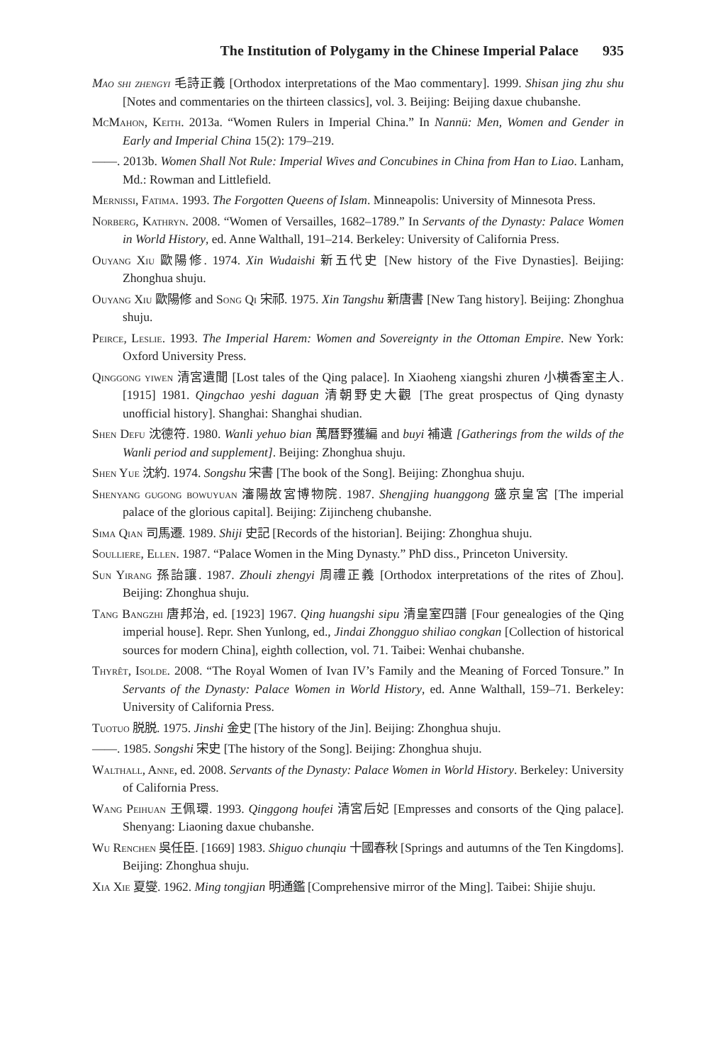The Institution of Polygamy in the Chinese Imperial Palace 935
Mao shi zhengyi 毛詩正義 [Orthodox interpretations of the Mao commentary]. 1999. Shisan jing zhu shu [Notes and commentaries on the thirteen classics], vol. 3. Beijing: Beijing daxue chubanshe.
McMahon, Keith. 2013a. “Women Rulers in Imperial China.” In Nannü: Men, Women and Gender in Early and Imperial China 15(2): 179–219.
——. 2013b. Women Shall Not Rule: Imperial Wives and Concubines in China from Han to Liao. Lanham, Md.: Rowman and Littlefield.
Mernissi, Fatima. 1993. The Forgotten Queens of Islam. Minneapolis: University of Minnesota Press.
Norberg, Kathryn. 2008. “Women of Versailles, 1682–1789.” In Servants of the Dynasty: Palace Women in World History, ed. Anne Walthall, 191–214. Berkeley: University of California Press.
Ouyang Xiu 歐陽修. 1974. Xin Wudaishi 新五代史 [New history of the Five Dynasties]. Beijing: Zhonghua shuju.
Ouyang Xiu 歐陽修 and Song Qi 宋祁. 1975. Xin Tangshu 新唐書 [New Tang history]. Beijing: Zhonghua shuju.
Peirce, Leslie. 1993. The Imperial Harem: Women and Sovereignty in the Ottoman Empire. New York: Oxford University Press.
Qinggong yiwen 清宮遺聞 [Lost tales of the Qing palace]. In Xiaoheng xiangshi zhuren 小横香室主人. [1915] 1981. Qingchao yeshi daguan 清朝野史大觀 [The great prospectus of Qing dynasty unofficial history]. Shanghai: Shanghai shudian.
Shen Defu 沈德符. 1980. Wanli yehuo bian 萬曆野獲編 and buyi 補遺 [Gatherings from the wilds of the Wanli period and supplement]. Beijing: Zhonghua shuju.
Shen Yue 沈約. 1974. Songshu 宋書 [The book of the Song]. Beijing: Zhonghua shuju.
Shenyang gugong bowuyuan 瀋陽故宮博物院. 1987. Shengjing huanggong 盛京皇宮 [The imperial palace of the glorious capital]. Beijing: Zijincheng chubanshe.
Sima Qian 司馬遷. 1989. Shiji 史記 [Records of the historian]. Beijing: Zhonghua shuju.
Soulliere, Ellen. 1987. “Palace Women in the Ming Dynasty.” PhD diss., Princeton University.
Sun Yirang 孫詒讓. 1987. Zhouli zhengyi 周禮正義 [Orthodox interpretations of the rites of Zhou]. Beijing: Zhonghua shuju.
Tang Bangzhi 唐邦治, ed. [1923] 1967. Qing huangshi sipu 清皇室四譜 [Four genealogies of the Qing imperial house]. Repr. Shen Yunlong, ed., Jindai Zhongguo shiliao congkan [Collection of historical sources for modern China], eighth collection, vol. 71. Taibei: Wenhai chubanshe.
Thyrêt, Isolde. 2008. “The Royal Women of Ivan IV’s Family and the Meaning of Forced Tonsure.” In Servants of the Dynasty: Palace Women in World History, ed. Anne Walthall, 159–71. Berkeley: University of California Press.
Tuotuo 脱脱. 1975. Jinshi 金史 [The history of the Jin]. Beijing: Zhonghua shuju.
——. 1985. Songshi 宋史 [The history of the Song]. Beijing: Zhonghua shuju.
Walthall, Anne, ed. 2008. Servants of the Dynasty: Palace Women in World History. Berkeley: University of California Press.
Wang Peihuan 王佩環. 1993. Qinggong houfei 清宮后妃 [Empresses and consorts of the Qing palace]. Shenyang: Liaoning daxue chubanshe.
Wu Renchen 吳任臣. [1669] 1983. Shiguo chunqiu 十國春秋 [Springs and autumns of the Ten Kingdoms]. Beijing: Zhonghua shuju.
Xia Xie 夏燮. 1962. Ming tongjian 明通鑑 [Comprehensive mirror of the Ming]. Taibei: Shijie shuju.